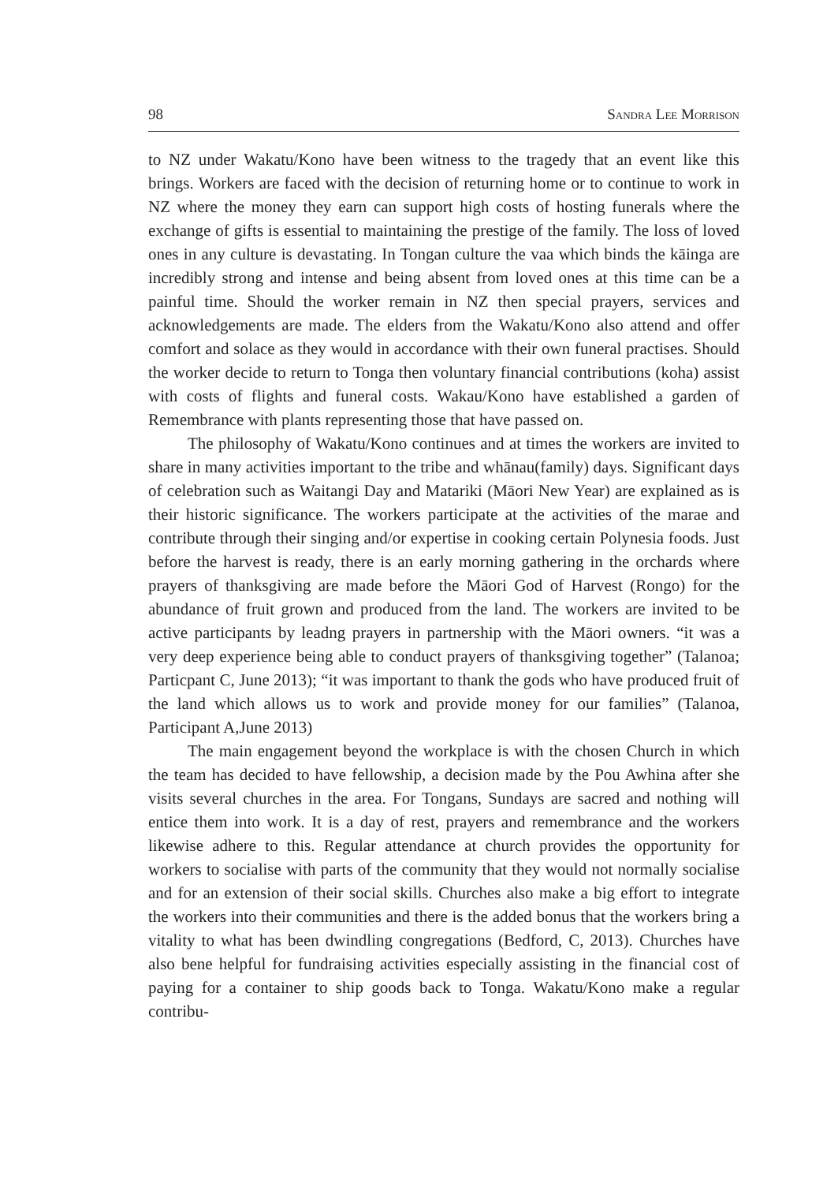98 Sandra Lee Morrison
to NZ under Wakatu/Kono have been witness to the tragedy that an event like this brings. Workers are faced with the decision of returning home or to continue to work in NZ where the money they earn can support high costs of hosting funerals where the exchange of gifts is essential to maintaining the prestige of the family. The loss of loved ones in any culture is devastating. In Tongan culture the vaa which binds the kāinga are incredibly strong and intense and being absent from loved ones at this time can be a painful time. Should the worker remain in NZ then special prayers, services and acknowledgements are made. The elders from the Wakatu/Kono also attend and offer comfort and solace as they would in accordance with their own funeral practises. Should the worker decide to return to Tonga then voluntary financial contributions (koha) assist with costs of flights and funeral costs. Wakau/Kono have established a garden of Remembrance with plants representing those that have passed on.
The philosophy of Wakatu/Kono continues and at times the workers are invited to share in many activities important to the tribe and whānau(family) days. Significant days of celebration such as Waitangi Day and Matariki (Māori New Year) are explained as is their historic significance. The workers participate at the activities of the marae and contribute through their singing and/or expertise in cooking certain Polynesia foods. Just before the harvest is ready, there is an early morning gathering in the orchards where prayers of thanksgiving are made before the Māori God of Harvest (Rongo) for the abundance of fruit grown and produced from the land. The workers are invited to be active participants by leadng prayers in partnership with the Māori owners. “it was a very deep experience being able to conduct prayers of thanksgiving together” (Talanoa; Particpant C, June 2013); “it was important to thank the gods who have produced fruit of the land which allows us to work and provide money for our families” (Talanoa, Participant A,June 2013)
The main engagement beyond the workplace is with the chosen Church in which the team has decided to have fellowship, a decision made by the Pou Awhina after she visits several churches in the area. For Tongans, Sundays are sacred and nothing will entice them into work. It is a day of rest, prayers and remembrance and the workers likewise adhere to this. Regular attendance at church provides the opportunity for workers to socialise with parts of the community that they would not normally socialise and for an extension of their social skills. Churches also make a big effort to integrate the workers into their communities and there is the added bonus that the workers bring a vitality to what has been dwindling congregations (Bedford, C, 2013). Churches have also bene helpful for fundraising activities especially assisting in the financial cost of paying for a container to ship goods back to Tonga. Wakatu/Kono make a regular contribu-